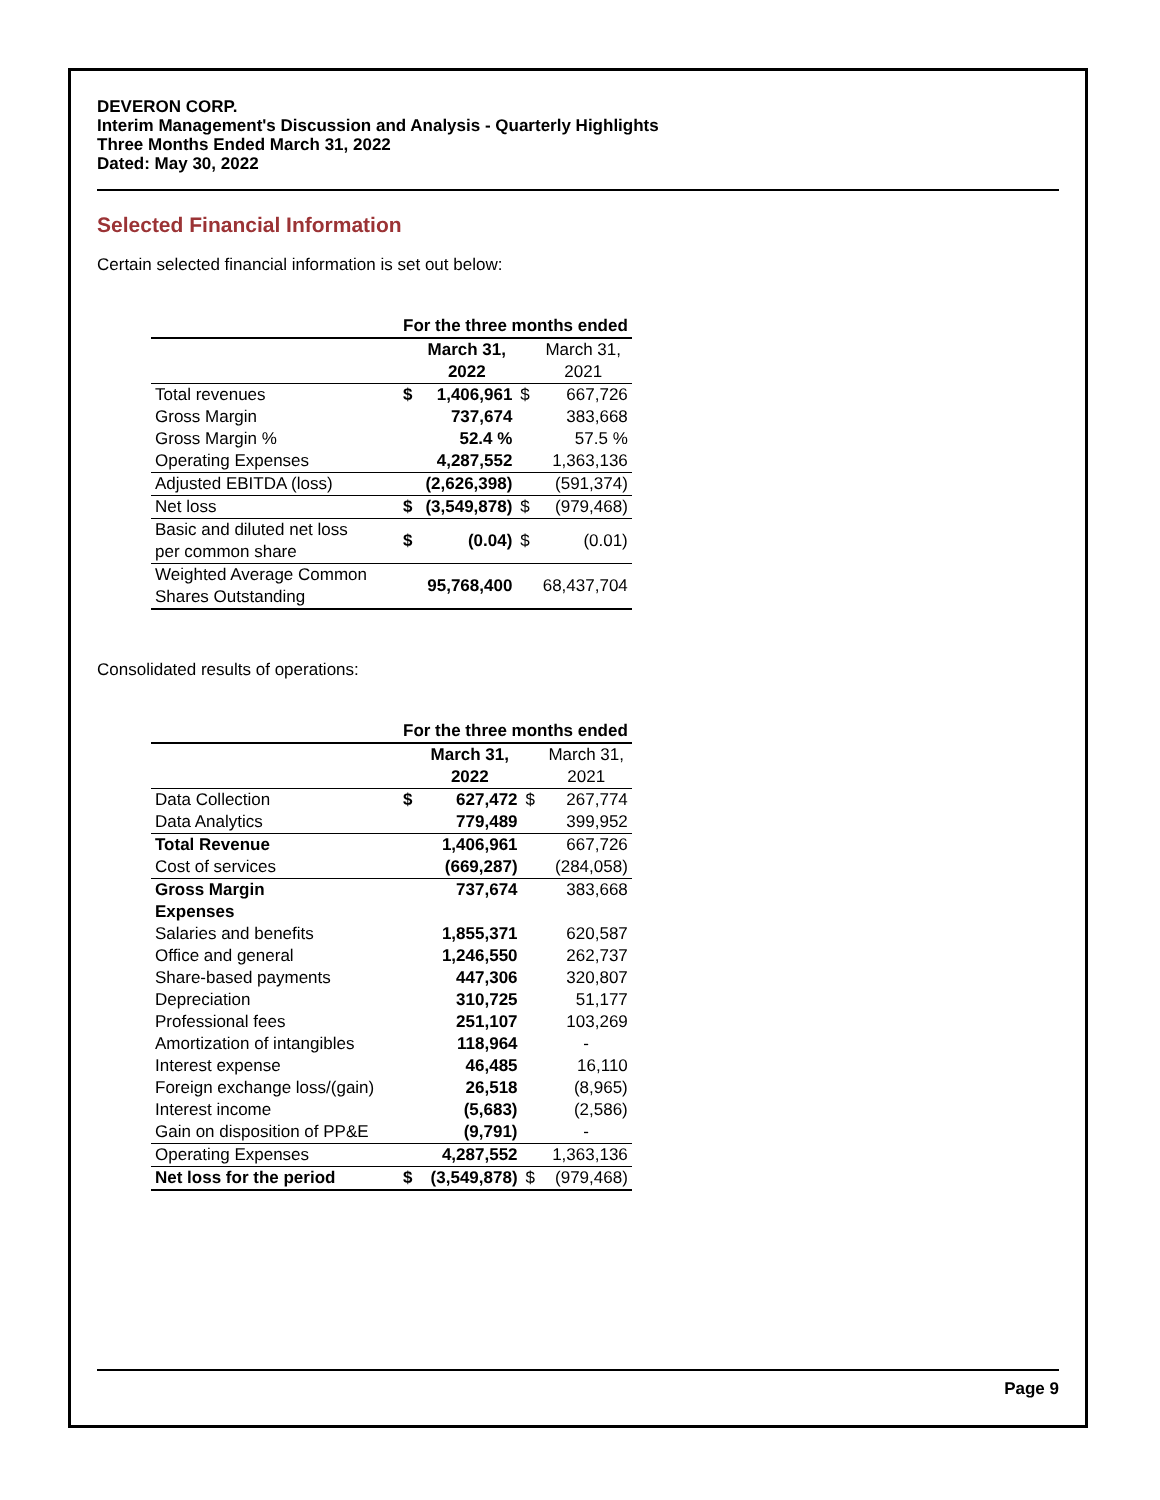DEVERON CORP.
Interim Management's Discussion and Analysis - Quarterly Highlights
Three Months Ended March 31, 2022
Dated: May 30, 2022
Selected Financial Information
Certain selected financial information is set out below:
| | For the three months ended | | | |
| | | March 31, 2022 | | March 31, 2021 |
| Total revenues | $ | 1,406,961 | $ | 667,726 |
| Gross Margin | | 737,674 | | 383,668 |
| Gross Margin % | | 52.4 % | | 57.5 % |
| Operating Expenses | | 4,287,552 | | 1,363,136 |
| Adjusted EBITDA (loss) | | (2,626,398) | | (591,374) |
| Net loss | $ | (3,549,878) | $ | (979,468) |
| Basic and diluted net loss per common share | $ | (0.04) | $ | (0.01) |
| Weighted Average Common Shares Outstanding | | 95,768,400 | | 68,437,704 |
Consolidated results of operations:
| | For the three months ended | | | |
| | | March 31, 2022 | | March 31, 2021 |
| Data Collection | $ | 627,472 | $ | 267,774 |
| Data Analytics | | 779,489 | | 399,952 |
| Total Revenue | | 1,406,961 | | 667,726 |
| Cost of services | | (669,287) | | (284,058) |
| Gross Margin | | 737,674 | | 383,668 |
| Expenses | | | | |
| Salaries and benefits | | 1,855,371 | | 620,587 |
| Office and general | | 1,246,550 | | 262,737 |
| Share-based payments | | 447,306 | | 320,807 |
| Depreciation | | 310,725 | | 51,177 |
| Professional fees | | 251,107 | | 103,269 |
| Amortization of intangibles | | 118,964 | | - |
| Interest expense | | 46,485 | | 16,110 |
| Foreign exchange loss/(gain) | | 26,518 | | (8,965) |
| Interest income | | (5,683) | | (2,586) |
| Gain on disposition of PP&E | | (9,791) | | - |
| Operating Expenses | | 4,287,552 | | 1,363,136 |
| Net loss for the period | $ | (3,549,878) | $ | (979,468) |
Page 9